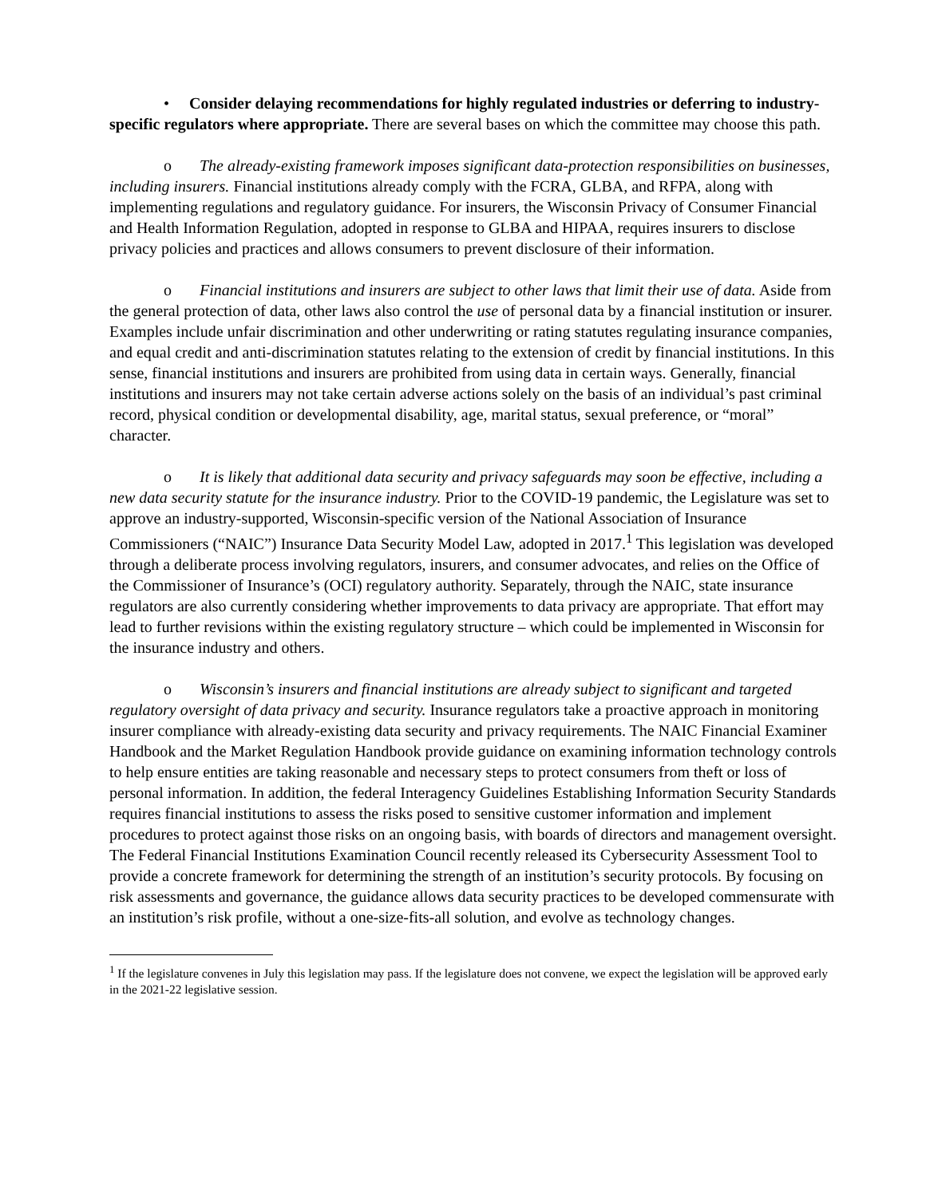• Consider delaying recommendations for highly regulated industries or deferring to industry-specific regulators where appropriate. There are several bases on which the committee may choose this path.
o The already-existing framework imposes significant data-protection responsibilities on businesses, including insurers. Financial institutions already comply with the FCRA, GLBA, and RFPA, along with implementing regulations and regulatory guidance. For insurers, the Wisconsin Privacy of Consumer Financial and Health Information Regulation, adopted in response to GLBA and HIPAA, requires insurers to disclose privacy policies and practices and allows consumers to prevent disclosure of their information.
o Financial institutions and insurers are subject to other laws that limit their use of data. Aside from the general protection of data, other laws also control the use of personal data by a financial institution or insurer. Examples include unfair discrimination and other underwriting or rating statutes regulating insurance companies, and equal credit and anti-discrimination statutes relating to the extension of credit by financial institutions. In this sense, financial institutions and insurers are prohibited from using data in certain ways. Generally, financial institutions and insurers may not take certain adverse actions solely on the basis of an individual’s past criminal record, physical condition or developmental disability, age, marital status, sexual preference, or “moral” character.
o It is likely that additional data security and privacy safeguards may soon be effective, including a new data security statute for the insurance industry. Prior to the COVID-19 pandemic, the Legislature was set to approve an industry-supported, Wisconsin-specific version of the National Association of Insurance Commissioners (“NAIC”) Insurance Data Security Model Law, adopted in 2017.<sup>1</sup> This legislation was developed through a deliberate process involving regulators, insurers, and consumer advocates, and relies on the Office of the Commissioner of Insurance’s (OCI) regulatory authority. Separately, through the NAIC, state insurance regulators are also currently considering whether improvements to data privacy are appropriate. That effort may lead to further revisions within the existing regulatory structure – which could be implemented in Wisconsin for the insurance industry and others.
o Wisconsin’s insurers and financial institutions are already subject to significant and targeted regulatory oversight of data privacy and security. Insurance regulators take a proactive approach in monitoring insurer compliance with already-existing data security and privacy requirements. The NAIC Financial Examiner Handbook and the Market Regulation Handbook provide guidance on examining information technology controls to help ensure entities are taking reasonable and necessary steps to protect consumers from theft or loss of personal information. In addition, the federal Interagency Guidelines Establishing Information Security Standards requires financial institutions to assess the risks posed to sensitive customer information and implement procedures to protect against those risks on an ongoing basis, with boards of directors and management oversight. The Federal Financial Institutions Examination Council recently released its Cybersecurity Assessment Tool to provide a concrete framework for determining the strength of an institution’s security protocols. By focusing on risk assessments and governance, the guidance allows data security practices to be developed commensurate with an institution’s risk profile, without a one-size-fits-all solution, and evolve as technology changes.
<sup>1</sup> If the legislature convenes in July this legislation may pass. If the legislature does not convene, we expect the legislation will be approved early in the 2021-22 legislative session.